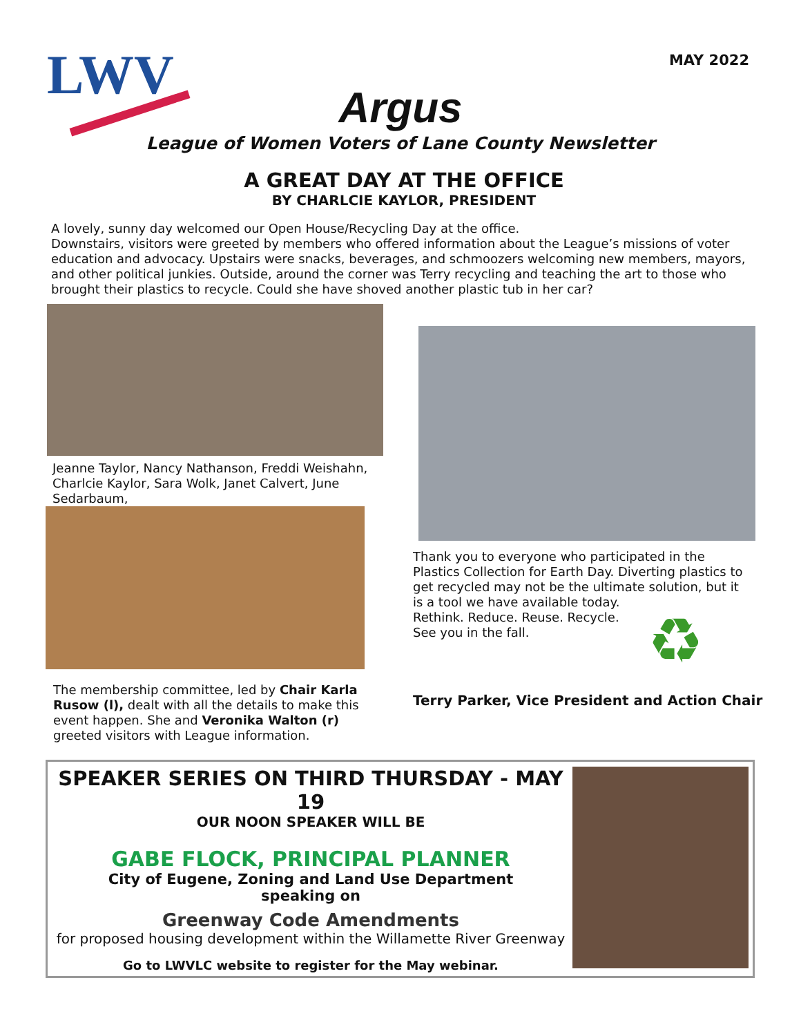LWV MAY 2022
Argus
League of Women Voters of Lane County Newsletter
A GREAT DAY AT THE OFFICE
BY CHARLCIE KAYLOR, PRESIDENT
A lovely, sunny day welcomed our Open House/Recycling Day at the office.
Downstairs, visitors were greeted by members who offered information about the League’s missions of voter education and advocacy. Upstairs were snacks, beverages, and schmoozers welcoming new members, mayors, and other political junkies. Outside, around the corner was Terry recycling and teaching the art to those who brought their plastics to recycle. Could she have shoved another plastic tub in her car?
Jeanne Taylor, Nancy Nathanson, Freddi Weishahn, Charlcie Kaylor, Sara Wolk, Janet Calvert, June Sedarbaum,
The membership committee, led by Chair Karla Rusow (l), dealt with all the details to make this event happen. She and Veronika Walton (r) greeted visitors with League information.
Thank you to everyone who participated in the Plastics Collection for Earth Day. Diverting plastics to get recycled may not be the ultimate solution, but it is a tool we have available today.
Rethink. Reduce. Reuse. Recycle.
See you in the fall.
♻
Terry Parker, Vice President and Action Chair
SPEAKER SERIES ON THIRD THURSDAY - MAY 19
OUR NOON SPEAKER WILL BE
GABE FLOCK, PRINCIPAL PLANNER
City of Eugene, Zoning and Land Use Department
speaking on
Greenway Code Amendments
for proposed housing development within the Willamette River Greenway
Go to LWVLC website to register for the May webinar.